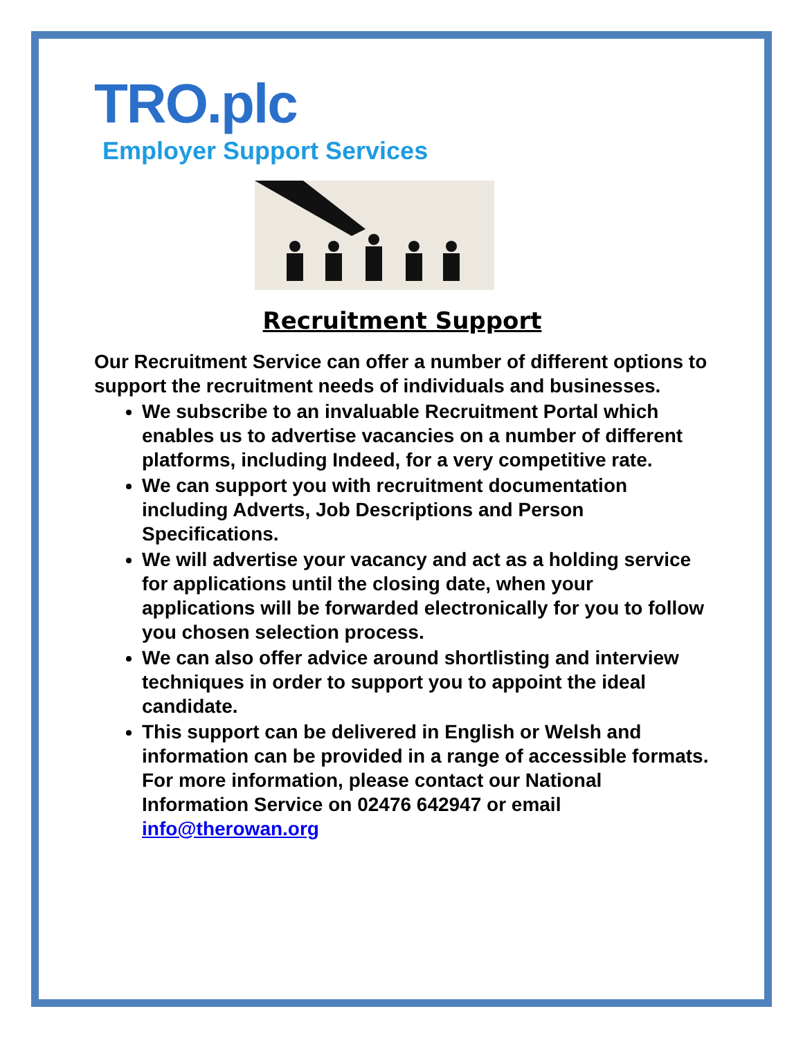TRO.plc
Employer Support Services
Recruitment Support
Our Recruitment Service can offer a number of different options to support the recruitment needs of individuals and businesses.
We subscribe to an invaluable Recruitment Portal which enables us to advertise vacancies on a number of different platforms, including Indeed, for a very competitive rate.
We can support you with recruitment documentation including Adverts, Job Descriptions and Person Specifications.
We will advertise your vacancy and act as a holding service for applications until the closing date, when your applications will be forwarded electronically for you to follow you chosen selection process.
We can also offer advice around shortlisting and interview techniques in order to support you to appoint the ideal candidate.
This support can be delivered in English or Welsh and information can be provided in a range of accessible formats. For more information, please contact our National Information Service on 02476 642947 or email info@therowan.org